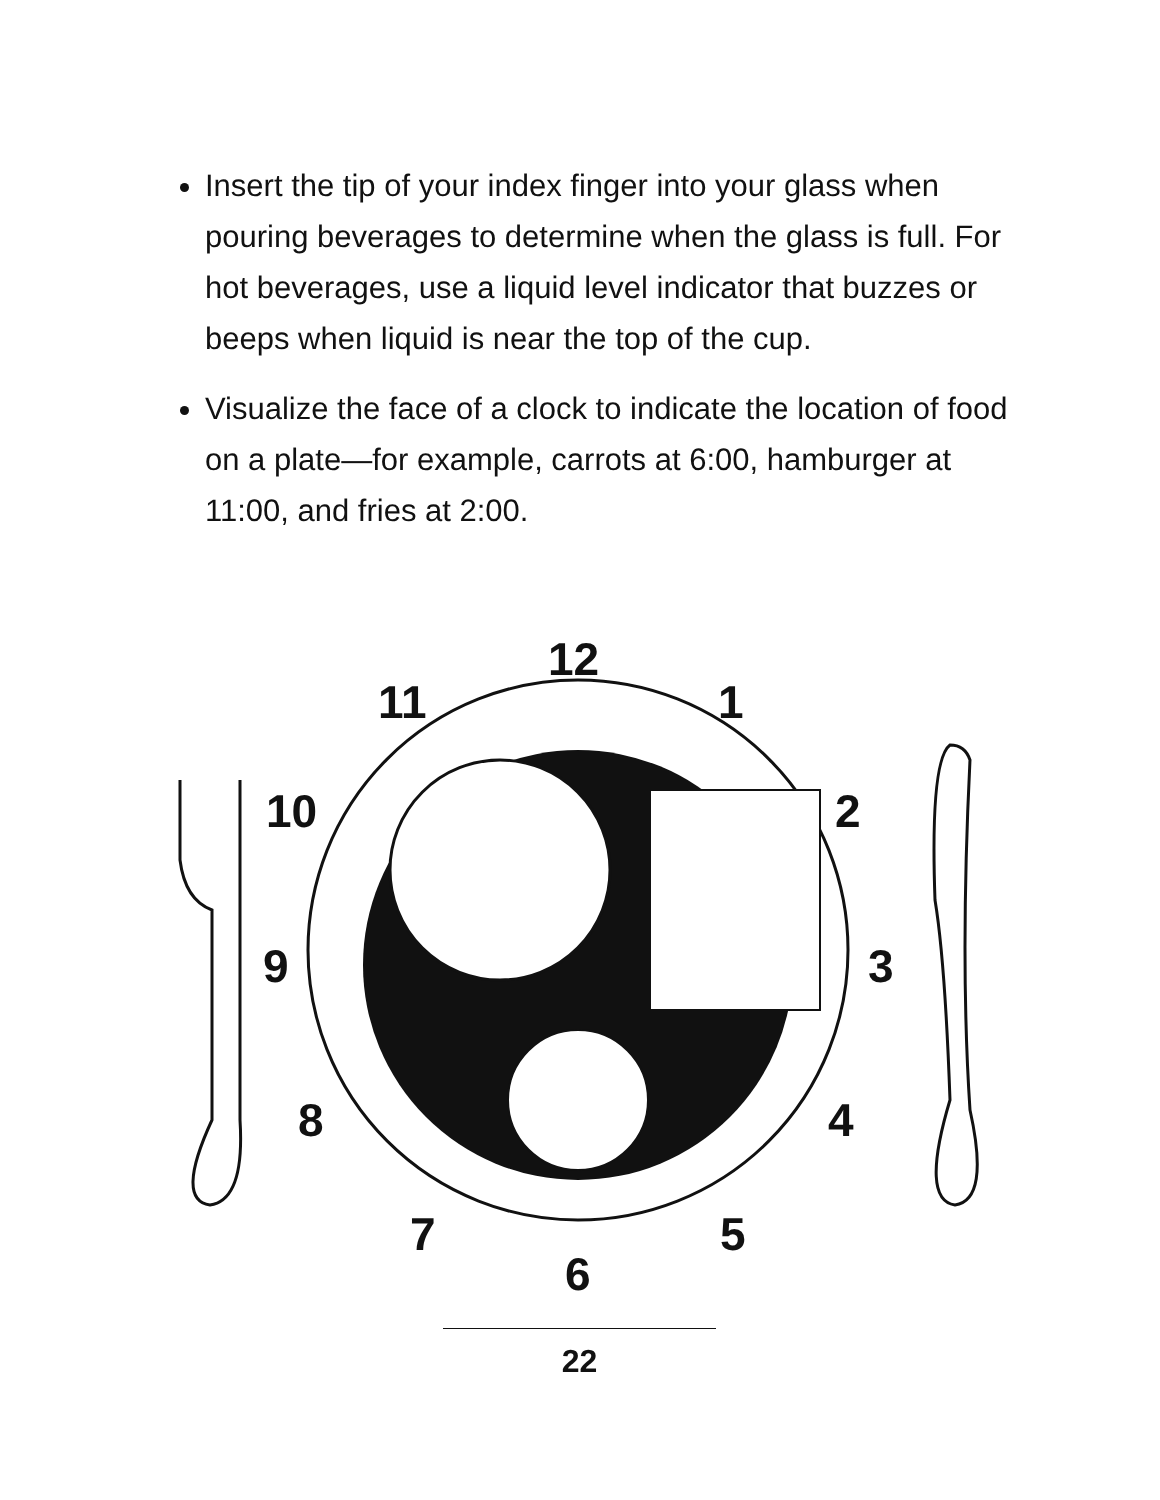Insert the tip of your index finger into your glass when pouring beverages to determine when the glass is full. For hot beverages, use a liquid level indicator that buzzes or beeps when liquid is near the top of the cup.
Visualize the face of a clock to indicate the location of food on a plate—for example, carrots at 6:00, hamburger at 11:00, and fries at 2:00.
12
1
2
3
4
5
6
7
8
9
10
11
22